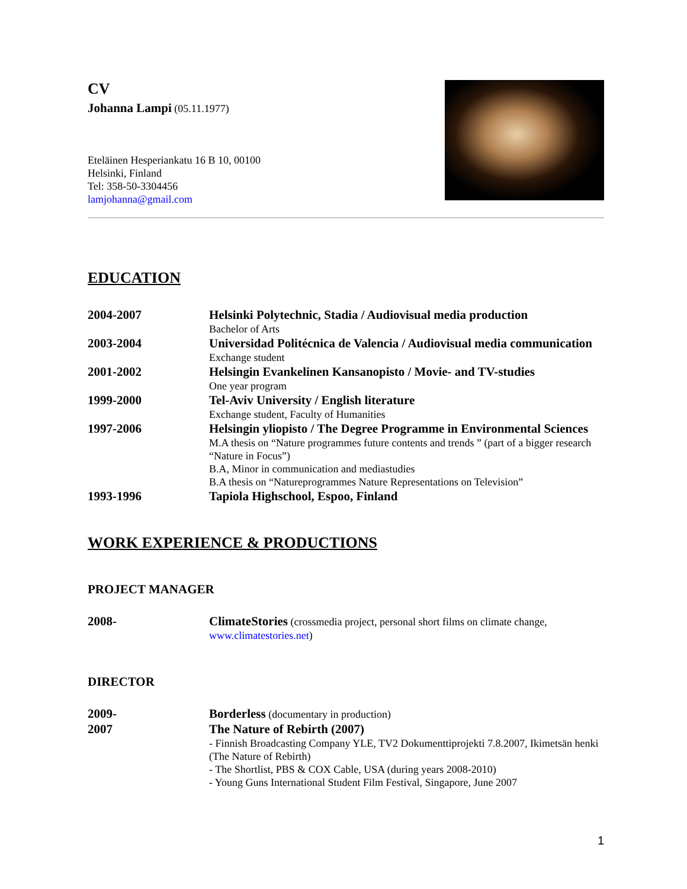CV
Johanna Lampi (05.11.1977)
Eteläinen Hesperiankatu 16 B 10, 00100
Helsinki, Finland
Tel: 358-50-3304456
lamjohanna@gmail.com
EDUCATION
2004-2007 Helsinki Polytechnic, Stadia / Audiovisual media production
Bachelor of Arts
2003-2004 Universidad Politécnica de Valencia / Audiovisual media communication
Exchange student
2001-2002 Helsingin Evankelinen Kansanopisto / Movie- and TV-studies
One year program
1999-2000 Tel-Aviv University / English literature
Exchange student, Faculty of Humanities
1997-2006 Helsingin yliopisto / The Degree Programme in Environmental Sciences
M.A thesis on “Nature programmes future contents and trends ” (part of a bigger research “Nature in Focus”)
B.A, Minor in communication and mediastudies
B.A thesis on “Natureprogrammes Nature Representations on Television”
1993-1996 Tapiola Highschool, Espoo, Finland
WORK EXPERIENCE & PRODUCTIONS
PROJECT MANAGER
2008- ClimateStories (crossmedia project, personal short films on climate change, www.climatestories.net)
DIRECTOR
2009- Borderless (documentary in production)
2007 The Nature of Rebirth (2007)
- Finnish Broadcasting Company YLE, TV2 Dokumenttiprojekti 7.8.2007, Ikimetsän henki (The Nature of Rebirth)
- The Shortlist, PBS & COX Cable, USA (during years 2008-2010)
- Young Guns International Student Film Festival, Singapore, June 2007
1